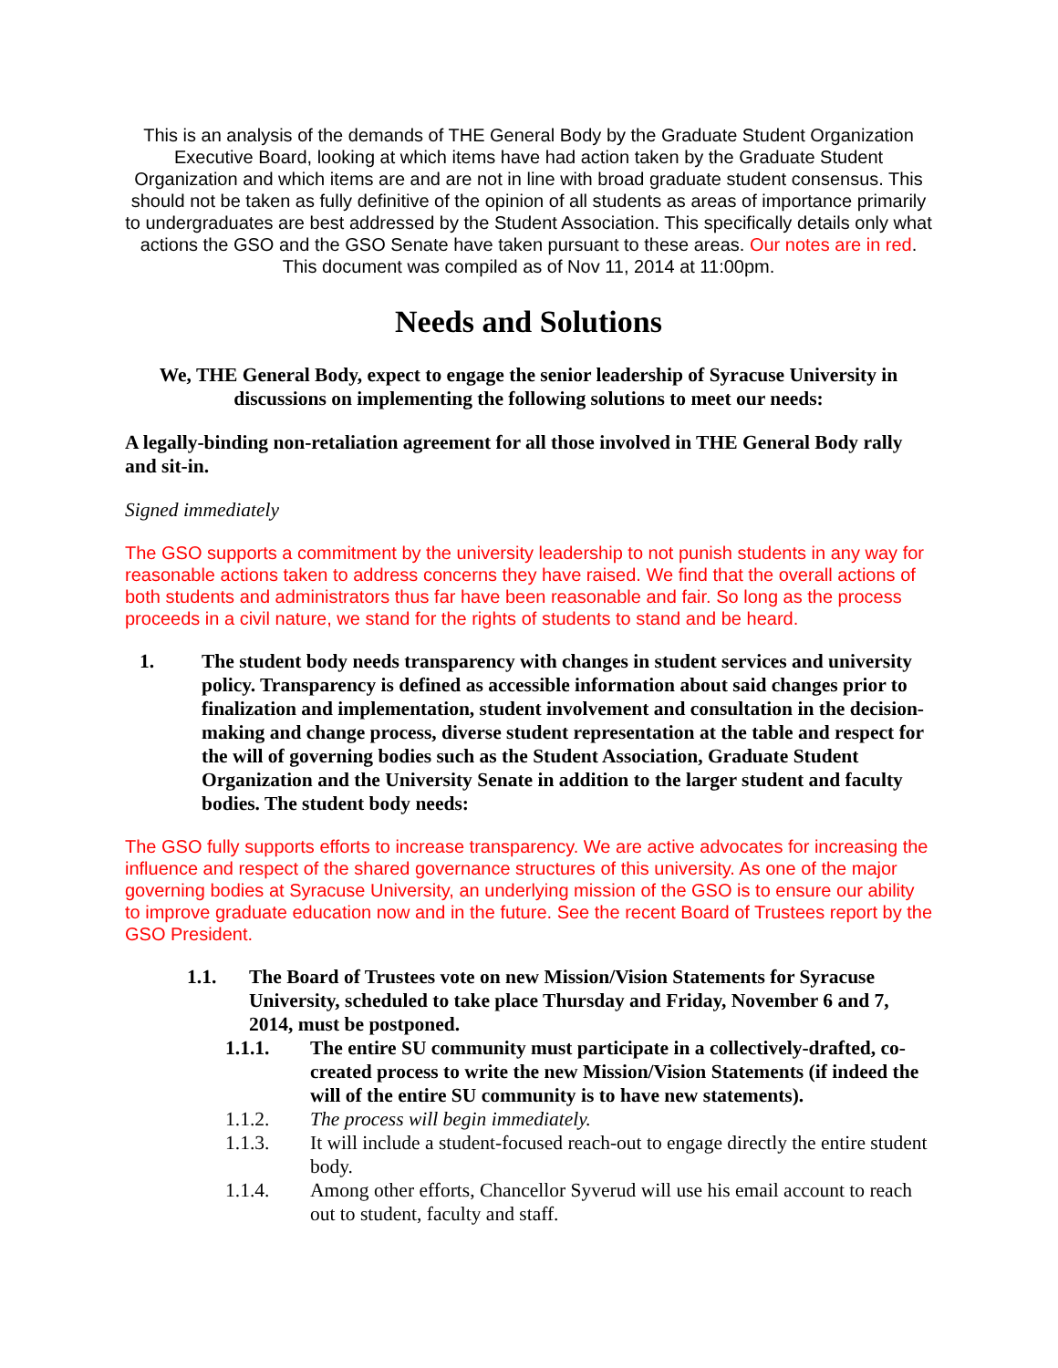This is an analysis of the demands of THE General Body by the Graduate Student Organization Executive Board, looking at which items have had action taken by the Graduate Student Organization and which items are and are not in line with broad graduate student consensus. This should not be taken as fully definitive of the opinion of all students as areas of importance primarily to undergraduates are best addressed by the Student Association. This specifically details only what actions the GSO and the GSO Senate have taken pursuant to these areas. Our notes are in red. This document was compiled as of Nov 11, 2014 at 11:00pm.
Needs and Solutions
We, THE General Body, expect to engage the senior leadership of Syracuse University in discussions on implementing the following solutions to meet our needs:
A legally-binding non-retaliation agreement for all those involved in THE General Body rally and sit-in.
Signed immediately
The GSO supports a commitment by the university leadership to not punish students in any way for reasonable actions taken to address concerns they have raised. We find that the overall actions of both students and administrators thus far have been reasonable and fair. So long as the process proceeds in a civil nature, we stand for the rights of students to stand and be heard.
1. The student body needs transparency with changes in student services and university policy. Transparency is defined as accessible information about said changes prior to finalization and implementation, student involvement and consultation in the decision-making and change process, diverse student representation at the table and respect for the will of governing bodies such as the Student Association, Graduate Student Organization and the University Senate in addition to the larger student and faculty bodies. The student body needs:
The GSO fully supports efforts to increase transparency. We are active advocates for increasing the influence and respect of the shared governance structures of this university. As one of the major governing bodies at Syracuse University, an underlying mission of the GSO is to ensure our ability to improve graduate education now and in the future. See the recent Board of Trustees report by the GSO President.
1.1. The Board of Trustees vote on new Mission/Vision Statements for Syracuse University, scheduled to take place Thursday and Friday, November 6 and 7, 2014, must be postponed.
1.1.1. The entire SU community must participate in a collectively-drafted, co-created process to write the new Mission/Vision Statements (if indeed the will of the entire SU community is to have new statements).
1.1.2. The process will begin immediately.
1.1.3. It will include a student-focused reach-out to engage directly the entire student body.
1.1.4. Among other efforts, Chancellor Syverud will use his email account to reach out to student, faculty and staff.